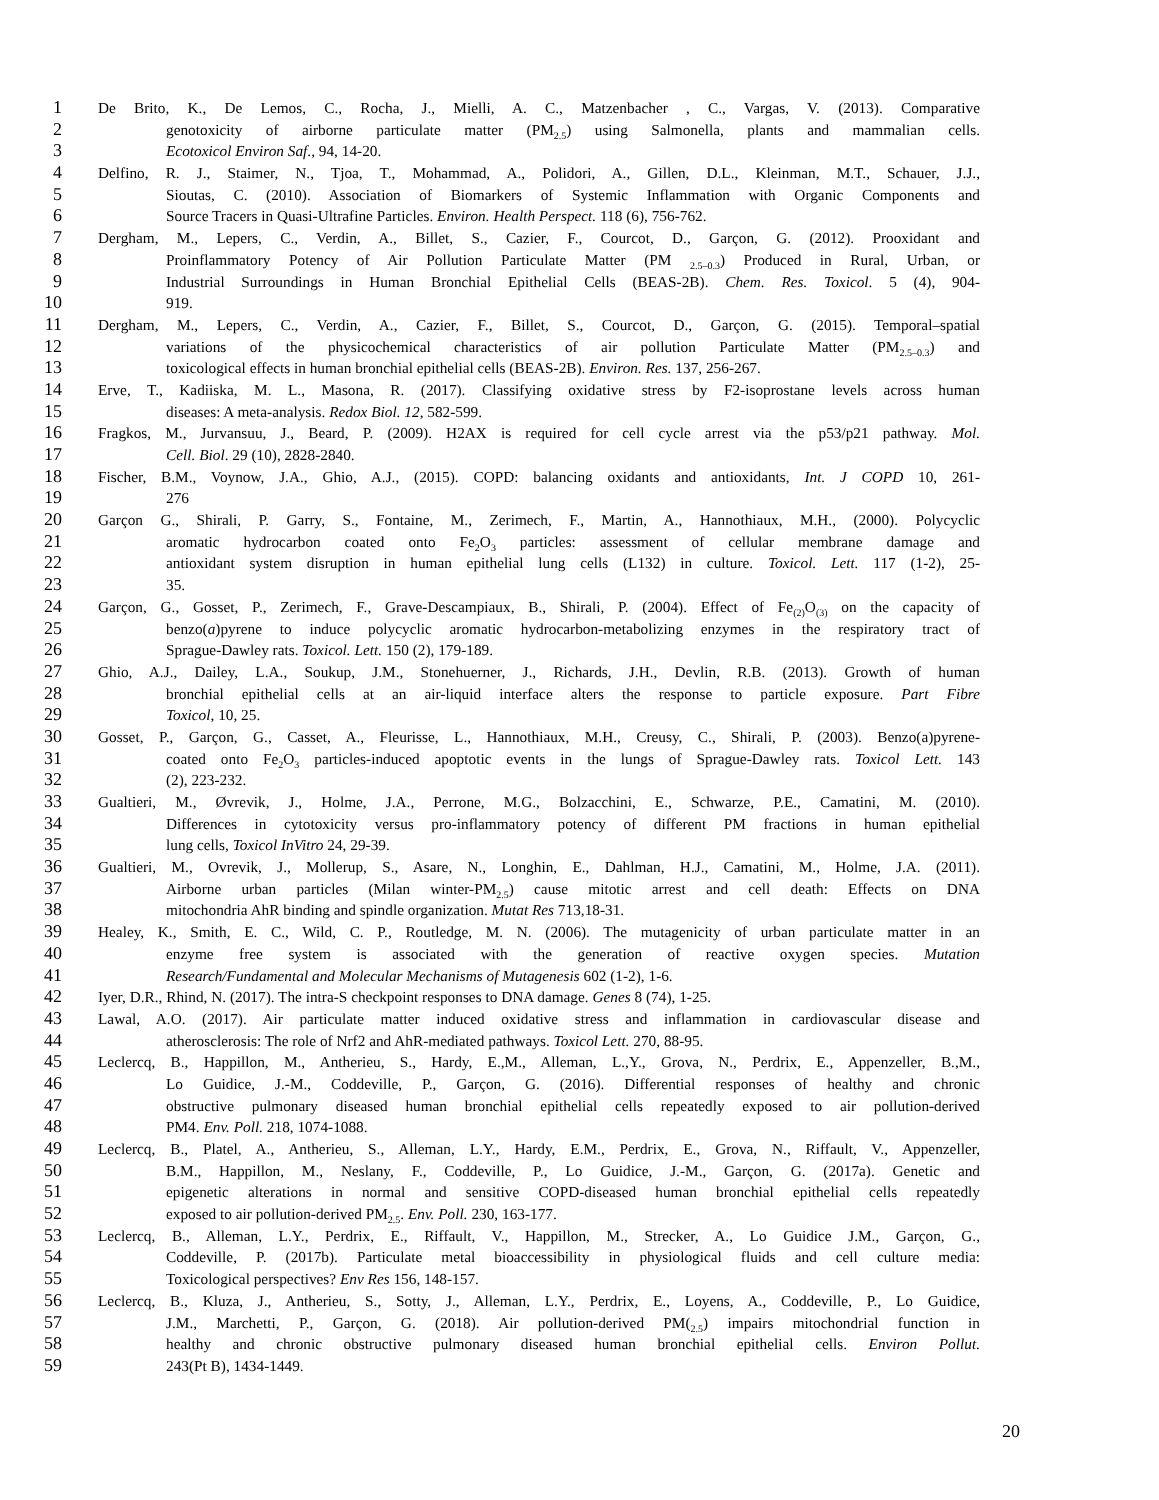1 De Brito, K., De Lemos, C., Rocha, J., Mielli, A. C., Matzenbacher , C., Vargas, V. (2013). Comparative
2 genotoxicity of airborne particulate matter (PM<sub>2.5</sub>) using Salmonella, plants and mammalian cells.
3 Ecotoxicol Environ Saf., 94, 14-20.
4 Delfino, R. J., Staimer, N., Tjoa, T., Mohammad, A., Polidori, A., Gillen, D.L., Kleinman, M.T., Schauer, J.J.,
5 Sioutas, C. (2010). Association of Biomarkers of Systemic Inflammation with Organic Components and
6 Source Tracers in Quasi-Ultrafine Particles. Environ. Health Perspect. 118 (6), 756-762.
7 Dergham, M., Lepers, C., Verdin, A., Billet, S., Cazier, F., Courcot, D., Garçon, G. (2012). Prooxidant and
8 Proinflammatory Potency of Air Pollution Particulate Matter (PM <sub>2.5–0.3</sub>) Produced in Rural, Urban, or
9 Industrial Surroundings in Human Bronchial Epithelial Cells (BEAS-2B). Chem. Res. Toxicol. 5 (4), 904-
10 919.
11 Dergham, M., Lepers, C., Verdin, A., Cazier, F., Billet, S., Courcot, D., Garçon, G. (2015). Temporal–spatial
12 variations of the physicochemical characteristics of air pollution Particulate Matter (PM<sub>2.5–0.3</sub>) and
13 toxicological effects in human bronchial epithelial cells (BEAS-2B). Environ. Res. 137, 256-267.
14 Erve, T., Kadiiska, M. L., Masona, R. (2017). Classifying oxidative stress by F2-isoprostane levels across human
15 diseases: A meta-analysis. Redox Biol. 12, 582-599.
16 Fragkos, M., Jurvansuu, J., Beard, P. (2009). H2AX is required for cell cycle arrest via the p53/p21 pathway. Mol.
17 Cell. Biol. 29 (10), 2828-2840.
18 Fischer, B.M., Voynow, J.A., Ghio, A.J., (2015). COPD: balancing oxidants and antioxidants, Int. J COPD 10, 261-
19 276
20 Garçon G., Shirali, P. Garry, S., Fontaine, M., Zerimech, F., Martin, A., Hannothiaux, M.H., (2000). Polycyclic
21 aromatic hydrocarbon coated onto Fe<sub>2</sub>O<sub>3</sub> particles: assessment of cellular membrane damage and
22 antioxidant system disruption in human epithelial lung cells (L132) in culture. Toxicol. Lett. 117 (1-2), 25-
23 35.
24 Garçon, G., Gosset, P., Zerimech, F., Grave-Descampiaux, B., Shirali, P. (2004). Effect of Fe<sub>(2)</sub>O<sub>(3)</sub> on the capacity of
25 benzo(a)pyrene to induce polycyclic aromatic hydrocarbon-metabolizing enzymes in the respiratory tract of
26 Sprague-Dawley rats. Toxicol. Lett. 150 (2), 179-189.
27 Ghio, A.J., Dailey, L.A., Soukup, J.M., Stonehuerner, J., Richards, J.H., Devlin, R.B. (2013). Growth of human
28 bronchial epithelial cells at an air-liquid interface alters the response to particle exposure. Part Fibre
29 Toxicol, 10, 25.
30 Gosset, P., Garçon, G., Casset, A., Fleurisse, L., Hannothiaux, M.H., Creusy, C., Shirali, P. (2003). Benzo(a)pyrene-
31 coated onto Fe<sub>2</sub>O<sub>3</sub> particles-induced apoptotic events in the lungs of Sprague-Dawley rats. Toxicol Lett. 143
32 (2), 223-232.
33 Gualtieri, M., Øvrevik, J., Holme, J.A., Perrone, M.G., Bolzacchini, E., Schwarze, P.E., Camatini, M. (2010).
34 Differences in cytotoxicity versus pro-inflammatory potency of different PM fractions in human epithelial
35 lung cells, Toxicol InVitro 24, 29-39.
36 Gualtieri, M., Ovrevik, J., Mollerup, S., Asare, N., Longhin, E., Dahlman, H.J., Camatini, M., Holme, J.A. (2011).
37 Airborne urban particles (Milan winter-PM<sub>2.5</sub>) cause mitotic arrest and cell death: Effects on DNA
38 mitochondria AhR binding and spindle organization. Mutat Res 713,18-31.
39 Healey, K., Smith, E. C., Wild, C. P., Routledge, M. N. (2006). The mutagenicity of urban particulate matter in an
40 enzyme free system is associated with the generation of reactive oxygen species. Mutation
41 Research/Fundamental and Molecular Mechanisms of Mutagenesis 602 (1-2), 1-6.
42 Iyer, D.R., Rhind, N. (2017). The intra-S checkpoint responses to DNA damage. Genes 8 (74), 1-25.
43 Lawal, A.O. (2017). Air particulate matter induced oxidative stress and inflammation in cardiovascular disease and
44 atherosclerosis: The role of Nrf2 and AhR-mediated pathways. Toxicol Lett. 270, 88-95.
45 Leclercq, B., Happillon, M., Antherieu, S., Hardy, E.,M., Alleman, L.,Y., Grova, N., Perdrix, E., Appenzeller, B.,M.,
46 Lo Guidice, J.-M., Coddeville, P., Garçon, G. (2016). Differential responses of healthy and chronic
47 obstructive pulmonary diseased human bronchial epithelial cells repeatedly exposed to air pollution-derived
48 PM4. Env. Poll. 218, 1074-1088.
49 Leclercq, B., Platel, A., Antherieu, S., Alleman, L.Y., Hardy, E.M., Perdrix, E., Grova, N., Riffault, V., Appenzeller,
50 B.M., Happillon, M., Neslany, F., Coddeville, P., Lo Guidice, J.-M., Garçon, G. (2017a). Genetic and
51 epigenetic alterations in normal and sensitive COPD-diseased human bronchial epithelial cells repeatedly
52 exposed to air pollution-derived PM<sub>2.5</sub>. Env. Poll. 230, 163-177.
53 Leclercq, B., Alleman, L.Y., Perdrix, E., Riffault, V., Happillon, M., Strecker, A., Lo Guidice J.M., Garçon, G.,
54 Coddeville, P. (2017b). Particulate metal bioaccessibility in physiological fluids and cell culture media:
55 Toxicological perspectives? Env Res 156, 148-157.
56 Leclercq, B., Kluza, J., Antherieu, S., Sotty, J., Alleman, L.Y., Perdrix, E., Loyens, A., Coddeville, P., Lo Guidice,
57 J.M., Marchetti, P., Garçon, G. (2018). Air pollution-derived PM(<sub>2.5</sub>) impairs mitochondrial function in
58 healthy and chronic obstructive pulmonary diseased human bronchial epithelial cells. Environ Pollut.
59 243(Pt B), 1434-1449.
20